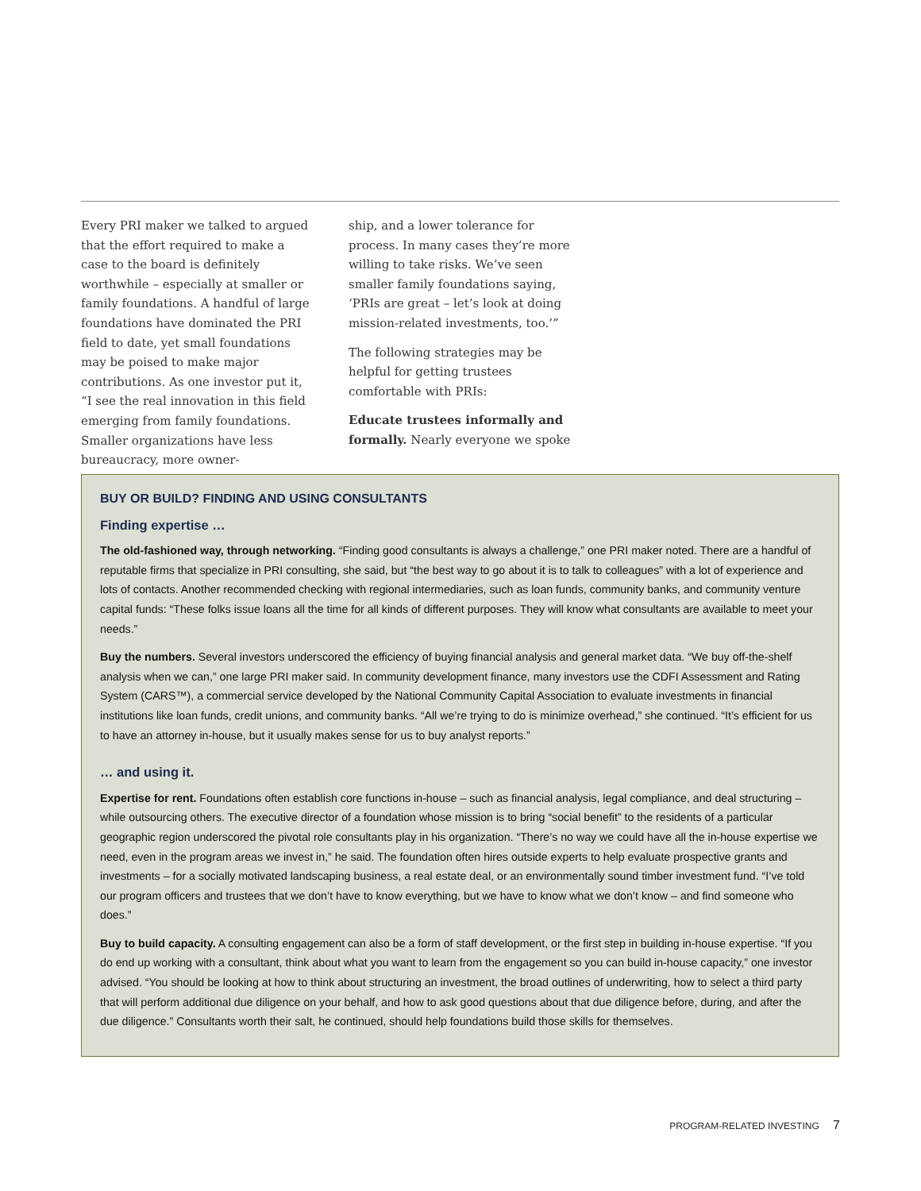Every PRI maker we talked to argued that the effort required to make a case to the board is definitely worthwhile – especially at smaller or family foundations. A handful of large foundations have dominated the PRI field to date, yet small foundations may be poised to make major contributions. As one investor put it, “I see the real innovation in this field emerging from family foundations. Smaller organizations have less bureaucracy, more owner-
ship, and a lower tolerance for process. In many cases they’re more willing to take risks. We’ve seen smaller family foundations saying, ‘PRIs are great – let’s look at doing mission-related investments, too.’”
The following strategies may be helpful for getting trustees comfortable with PRIs:
Educate trustees informally and formally. Nearly everyone we spoke
BUY OR BUILD? FINDING AND USING CONSULTANTS
Finding expertise …
The old-fashioned way, through networking. “Finding good consultants is always a challenge,” one PRI maker noted. There are a handful of reputable firms that specialize in PRI consulting, she said, but “the best way to go about it is to talk to colleagues” with a lot of experience and lots of contacts. Another recommended checking with regional intermediaries, such as loan funds, community banks, and community venture capital funds: “These folks issue loans all the time for all kinds of different purposes. They will know what consultants are available to meet your needs.”
Buy the numbers. Several investors underscored the efficiency of buying financial analysis and general market data. “We buy off-the-shelf analysis when we can,” one large PRI maker said. In community development finance, many investors use the CDFI Assessment and Rating System (CARS™), a commercial service developed by the National Community Capital Association to evaluate investments in financial institutions like loan funds, credit unions, and community banks. “All we’re trying to do is minimize overhead,” she continued. “It’s efficient for us to have an attorney in-house, but it usually makes sense for us to buy analyst reports.”
… and using it.
Expertise for rent. Foundations often establish core functions in-house – such as financial analysis, legal compliance, and deal structuring – while outsourcing others. The executive director of a foundation whose mission is to bring “social benefit” to the residents of a particular geographic region underscored the pivotal role consultants play in his organization. “There’s no way we could have all the in-house expertise we need, even in the program areas we invest in,” he said. The foundation often hires outside experts to help evaluate prospective grants and investments – for a socially motivated landscaping business, a real estate deal, or an environmentally sound timber investment fund. “I’ve told our program officers and trustees that we don’t have to know everything, but we have to know what we don’t know – and find someone who does.”
Buy to build capacity. A consulting engagement can also be a form of staff development, or the first step in building in-house expertise. “If you do end up working with a consultant, think about what you want to learn from the engagement so you can build in-house capacity,” one investor advised. “You should be looking at how to think about structuring an investment, the broad outlines of underwriting, how to select a third party that will perform additional due diligence on your behalf, and how to ask good questions about that due diligence before, during, and after the due diligence.” Consultants worth their salt, he continued, should help foundations build those skills for themselves.
PROGRAM-RELATED INVESTING 7